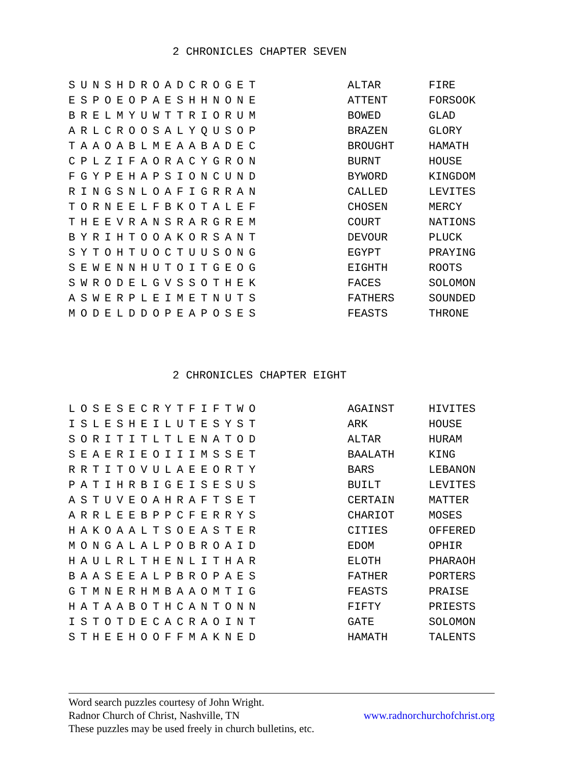2 CHRONICLES CHAPTER SEVEN
| SUNSHDROADCROGET | ALTAR | FIRE |
| ESPOEOPAESHHNONE | ATTENT | FORSOOK |
| BRELMYUWTTRIORUM | BOWED | GLAD |
| ARLCROOSALYQUSOP | BRAZEN | GLORY |
| TAAOABLMEAABADEC | BROUGHT | HAMATH |
| CPLZIFAORACYGRON | BURNT | HOUSE |
| FGYPEHAPSIONCUND | BYWORD | KINGDOM |
| RINGSNLOAFIGRRAN | CALLED | LEVITES |
| TORNEELFBKOTALEF | CHOSEN | MERCY |
| THEEVRANSRARGREM | COURT | NATIONS |
| BYRIHTOOAKORSANT | DEVOUR | PLUCK |
| SYTOHTUOCTUUSONG | EGYPT | PRAYING |
| SEWENNHUTOITGEOG | EIGHTH | ROOTS |
| SWRODELGVSSOTHEK | FACES | SOLOMON |
| ASWERPLEIMETNUTS | FATHERS | SOUNDED |
| MODELDDOPEAPOSES | FEASTS | THRONE |
2 CHRONICLES CHAPTER EIGHT
| LOSESECRYTFIFTWO | AGAINST | HIVITES |
| ISLESHEILUTESYST | ARK | HOUSE |
| SORITITLTLENATOD | ALTAR | HURAM |
| SEAERIEOIIIMSSET | BAALATH | KING |
| RRTITOVULAEEORTY | BARS | LEBANON |
| PATIHRBIGEISESUS | BUILT | LEVITES |
| ASTUVEOAHRAFTSET | CERTAIN | MATTER |
| ARRLEEBPPCFERRYS | CHARIOT | MOSES |
| HAKOAALTSOEASTER | CITIES | OFFERED |
| MONGALALPOBROAID | EDOM | OPHIR |
| HAULRLTHENLITHAR | ELOTH | PHARAOH |
| BAASEEALPBROPAES | FATHER | PORTERS |
| GTMNERHMBAAOMTIG | FEASTS | PRAISE |
| HATAABOTHCANTONN | FIFTY | PRIESTS |
| ISTOTDECACRAOINT | GATE | SOLOMON |
| STHEEHOOFFMAKNED | HAMATH | TALENTS |
Word search puzzles courtesy of John Wright.
Radnor Church of Christ, Nashville, TN www.radnorchurchofchrist.org
These puzzles may be used freely in church bulletins, etc.